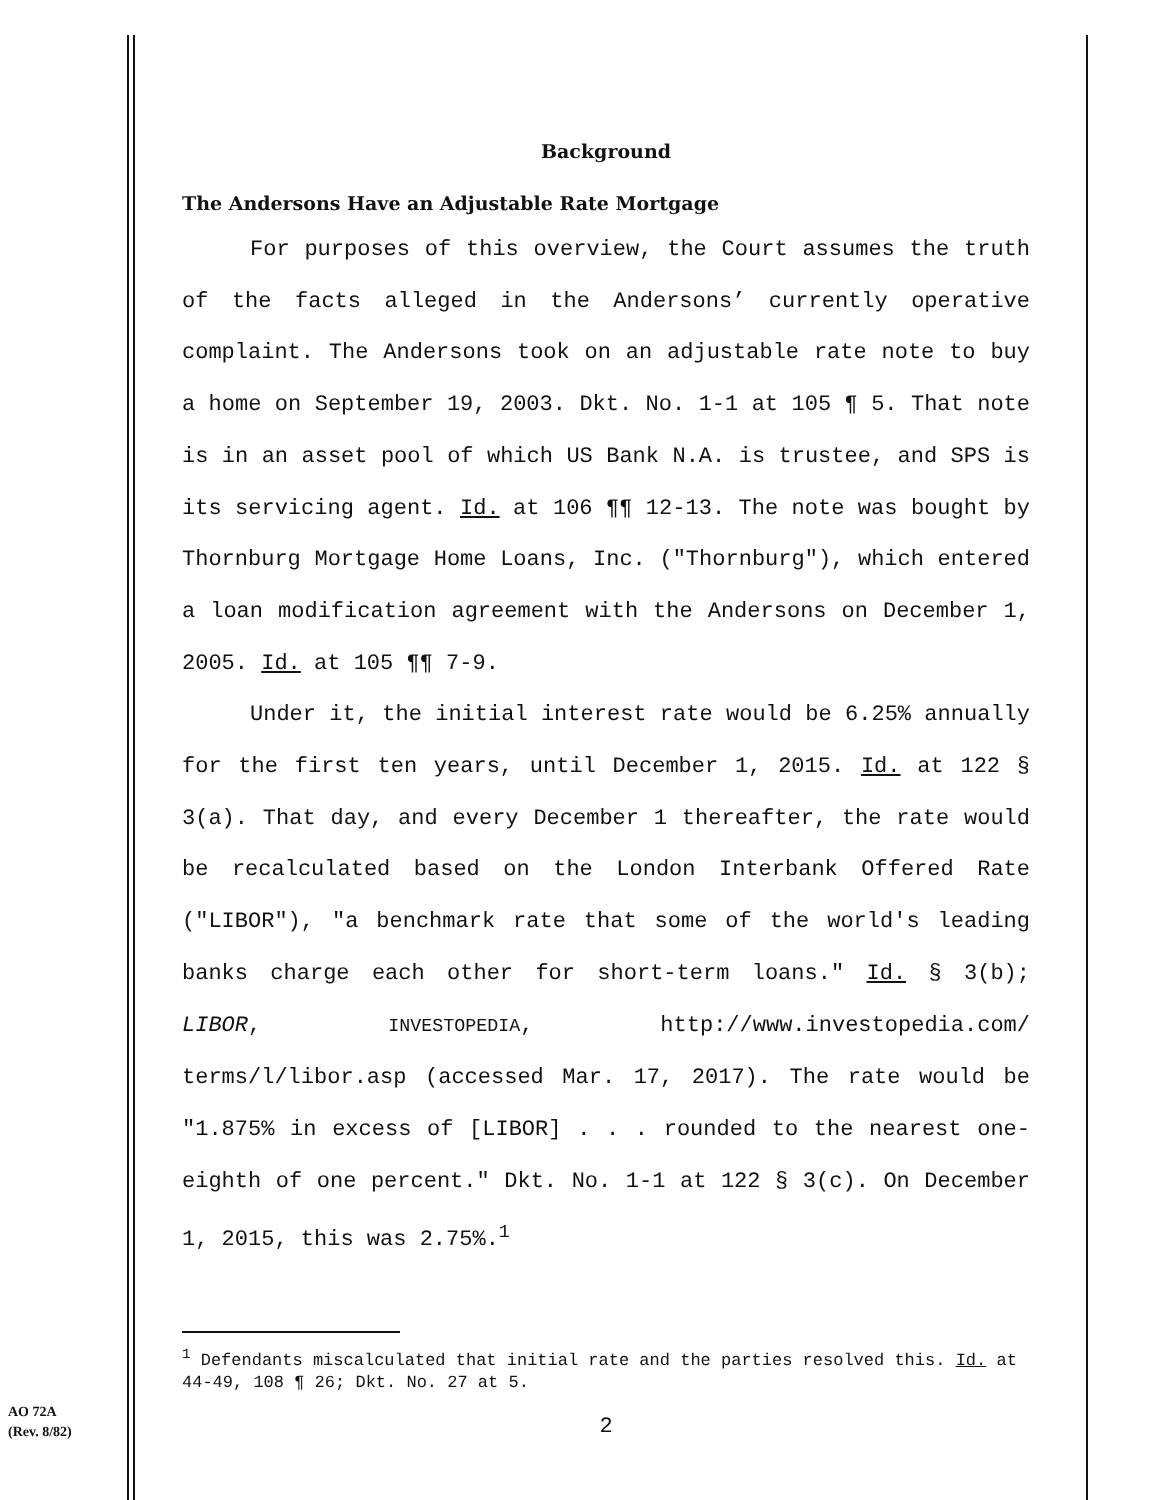Background
The Andersons Have an Adjustable Rate Mortgage
For purposes of this overview, the Court assumes the truth of the facts alleged in the Andersons’ currently operative complaint. The Andersons took on an adjustable rate note to buy a home on September 19, 2003. Dkt. No. 1-1 at 105 ¶ 5. That note is in an asset pool of which US Bank N.A. is trustee, and SPS is its servicing agent. Id. at 106 ¶¶ 12-13. The note was bought by Thornburg Mortgage Home Loans, Inc. ("Thornburg"), which entered a loan modification agreement with the Andersons on December 1, 2005. Id. at 105 ¶¶ 7-9.
Under it, the initial interest rate would be 6.25% annually for the first ten years, until December 1, 2015. Id. at 122 § 3(a). That day, and every December 1 thereafter, the rate would be recalculated based on the London Interbank Offered Rate ("LIBOR"), "a benchmark rate that some of the world's leading banks charge each other for short-term loans." Id. § 3(b); LIBOR, INVESTOPEDIA, http://www.investopedia.com/ terms/l/libor.asp (accessed Mar. 17, 2017). The rate would be "1.875% in excess of [LIBOR] . . . rounded to the nearest one-eighth of one percent." Dkt. No. 1-1 at 122 § 3(c). On December 1, 2015, this was 2.75%.<sup>1</sup>
<sup>1</sup> Defendants miscalculated that initial rate and the parties resolved this. Id. at 44-49, 108 ¶ 26; Dkt. No. 27 at 5.
2
AO 72A
(Rev. 8/82)